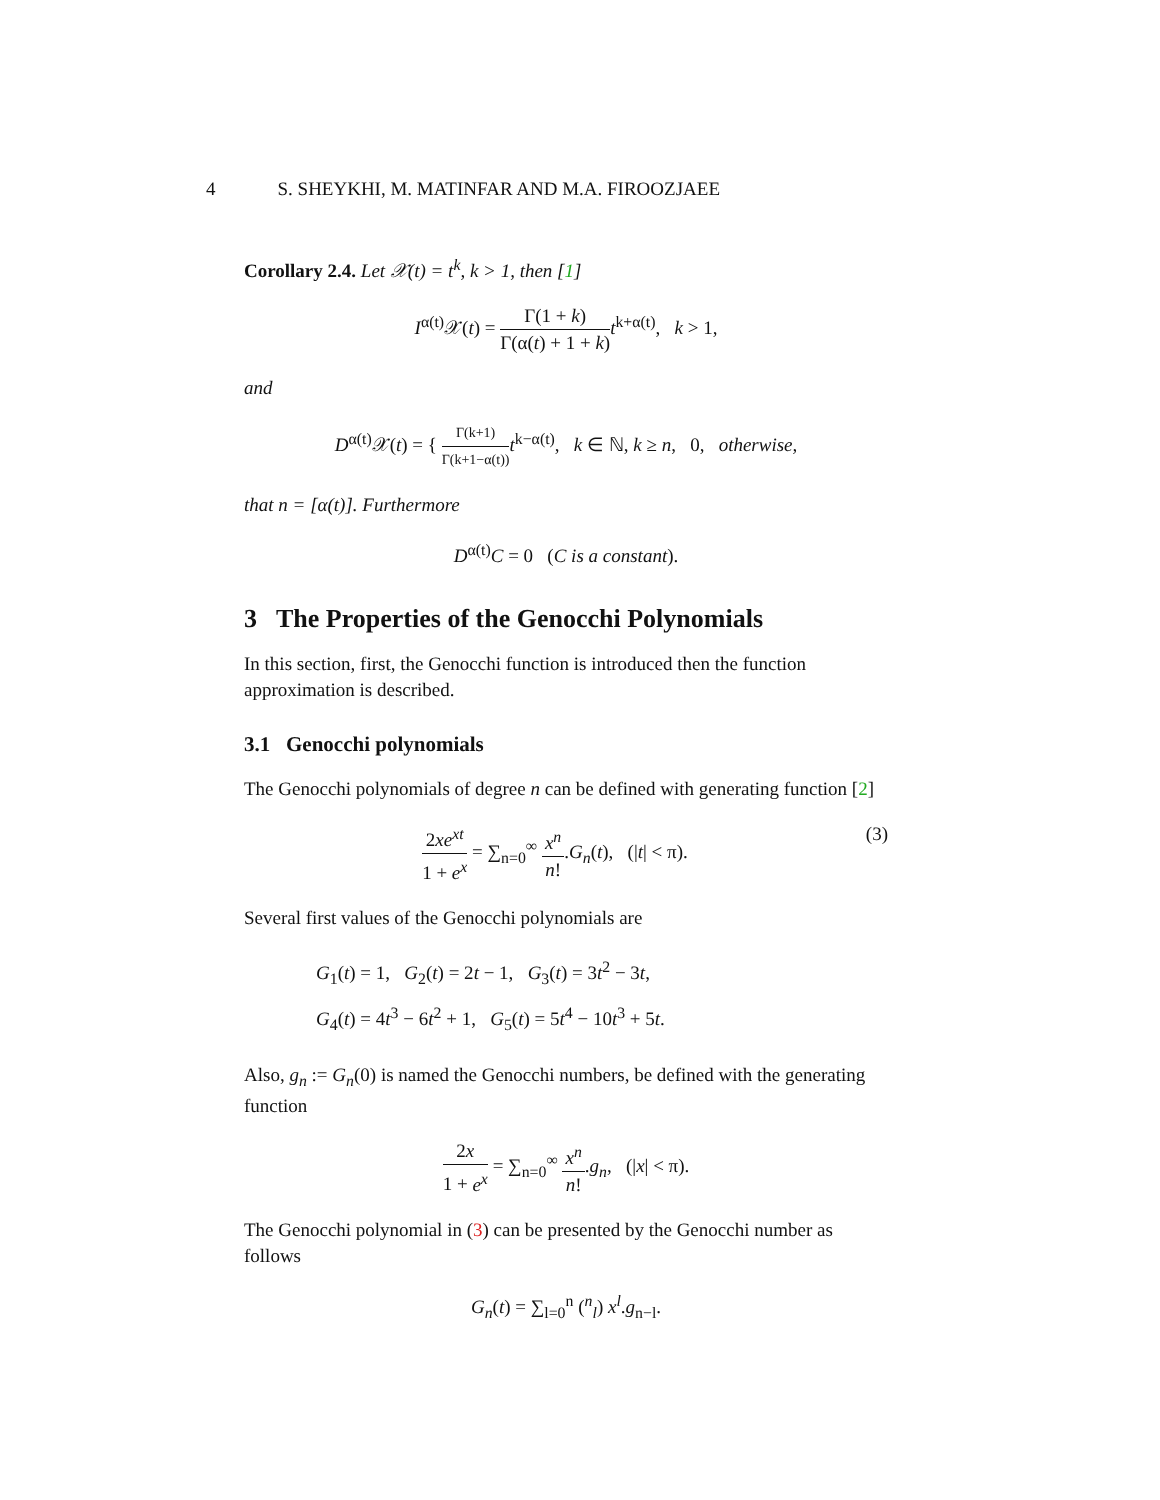4 S. SHEYKHI, M. MATINFAR AND M.A. FIROOZJAEE
Corollary 2.4. Let 𝒳(t) = t<sup>k</sup>, k > 1, then [1]
I<sup>α(t)</sup>𝒳(t) = Γ(1 + k) Γ(α(t) + 1 + k) t<sup>k+α(t)</sup>, k > 1,
and
D<sup>α(t)</sup>𝒳(t) = { Γ(k+1) Γ(k+1−α(t)) t<sup>k−α(t)</sup>, k ∈ ℕ, k ≥ n, 0, otherwise,
that n = [α(t)]. Furthermore
D<sup>α(t)</sup>C = 0 (C is a constant).
3 The Properties of the Genocchi Polynomials
In this section, first, the Genocchi function is introduced then the function approximation is described.
3.1 Genocchi polynomials
The Genocchi polynomials of degree n can be defined with generating function [2]
(3) 2xe<sup>xt</sup> 1 + e<sup>x</sup> = ∑<sub>n=0</sub><sup>∞</sup> x<sup>n</sup> n!.G<sub>n</sub>(t), (|t| < π).
Several first values of the Genocchi polynomials are
G<sub>1</sub>(t) = 1, G<sub>2</sub>(t) = 2t − 1, G<sub>3</sub>(t) = 3t<sup>2</sup> − 3t,
G<sub>4</sub>(t) = 4t<sup>3</sup> − 6t<sup>2</sup> + 1, G<sub>5</sub>(t) = 5t<sup>4</sup> − 10t<sup>3</sup> + 5t.
Also, g<sub>n</sub> := G<sub>n</sub>(0) is named the Genocchi numbers, be defined with the generating function
2x 1 + e<sup>x</sup> = ∑<sub>n=0</sub><sup>∞</sup> x<sup>n</sup> n!.g<sub>n</sub>, (|x| < π).
The Genocchi polynomial in (3) can be presented by the Genocchi number as follows
G<sub>n</sub>(t) = ∑<sub>l=0</sub><sup>n</sup> (<sup>n</sup><sub>l</sub>) x<sup>l</sup>.g<sub>n−l</sub>.